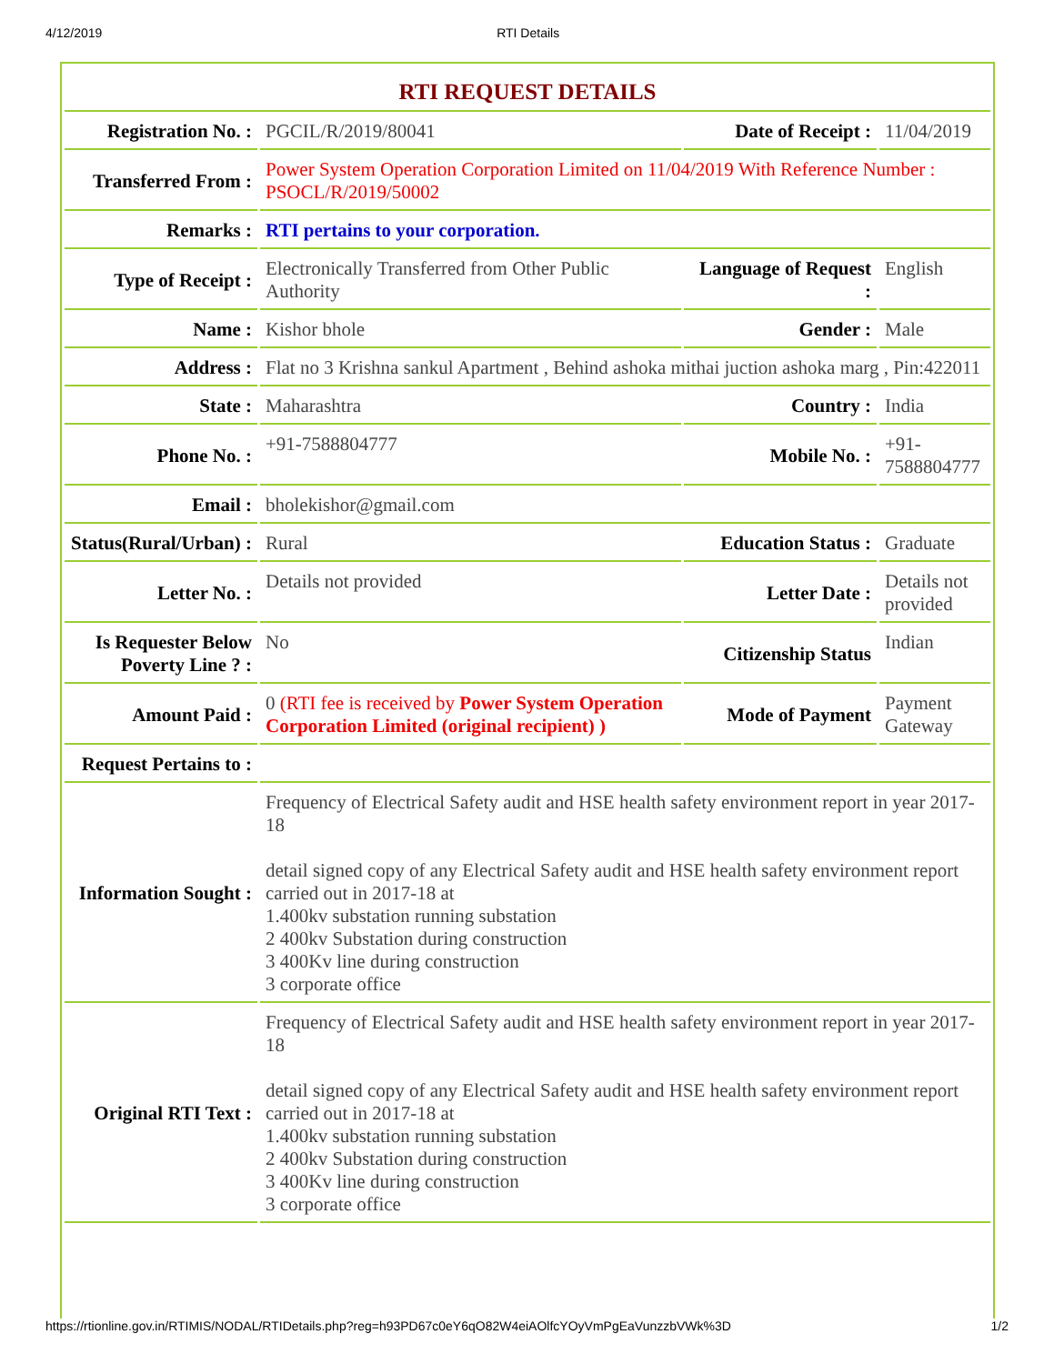4/12/2019 RTI Details
| RTI REQUEST DETAILS | | | |
| Registration No. : | PGCIL/R/2019/80041 | Date of Receipt : | 11/04/2019 |
| Transferred From : | Power System Operation Corporation Limited on 11/04/2019 With Reference Number : PSOCL/R/2019/50002 | | |
| Remarks : | RTI pertains to your corporation. | | |
| Type of Receipt : | Electronically Transferred from Other Public Authority | Language of Request : | English |
| Name : | Kishor bhole | Gender : | Male |
| Address : | Flat no 3 Krishna sankul Apartment , Behind ashoka mithai juction ashoka marg , Pin:422011 | | |
| State : | Maharashtra | Country : | India |
| Phone No. : | +91-7588804777 | Mobile No. : | +91-7588804777 |
| Email : | bholekishor@gmail.com | | |
| Status(Rural/Urban) : | Rural | Education Status : | Graduate |
| Letter No. : | Details not provided | Letter Date : | Details not provided |
| Is Requester Below Poverty Line ? : | No | Citizenship Status | Indian |
| Amount Paid : | 0 (RTI fee is received by Power System Operation Corporation Limited (original recipient) ) | Mode of Payment | Payment Gateway |
| Request Pertains to : | | | |
| Information Sought : | Frequency of Electrical Safety audit and HSE health safety environment report in year 2017-18 detail signed copy of any Electrical Safety audit and HSE health safety environment report carried out in 2017-18 at 1.400kv substation running substation 2 400kv Substation during construction 3 400Kv line during construction 3 corporate office | | |
| Original RTI Text : | Frequency of Electrical Safety audit and HSE health safety environment report in year 2017-18 detail signed copy of any Electrical Safety audit and HSE health safety environment report carried out in 2017-18 at 1.400kv substation running substation 2 400kv Substation during construction 3 400Kv line during construction 3 corporate office | | |
https://rtionline.gov.in/RTIMIS/NODAL/RTIDetails.php?reg=h93PD67c0eY6qO82W4eiAOlfcYOyVmPgEaVunzzbVWk%3D 1/2